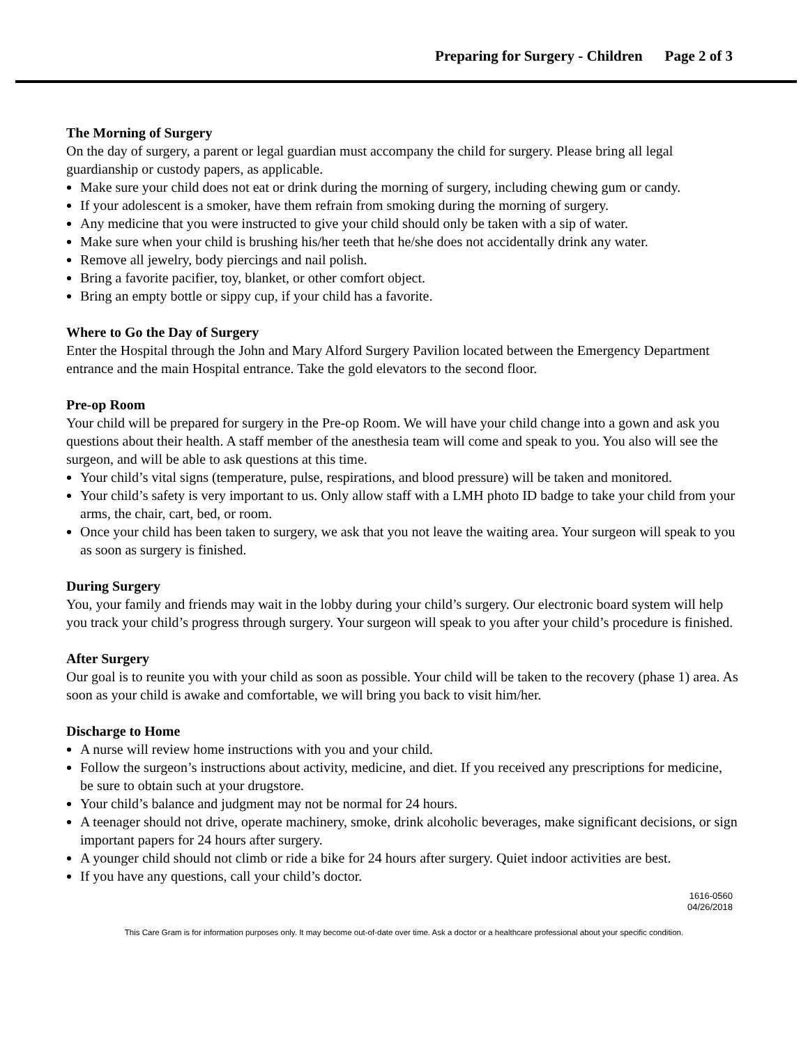Preparing for Surgery - Children Page 2 of 3
The Morning of Surgery
On the day of surgery, a parent or legal guardian must accompany the child for surgery. Please bring all legal guardianship or custody papers, as applicable.
Make sure your child does not eat or drink during the morning of surgery, including chewing gum or candy.
If your adolescent is a smoker, have them refrain from smoking during the morning of surgery.
Any medicine that you were instructed to give your child should only be taken with a sip of water.
Make sure when your child is brushing his/her teeth that he/she does not accidentally drink any water.
Remove all jewelry, body piercings and nail polish.
Bring a favorite pacifier, toy, blanket, or other comfort object.
Bring an empty bottle or sippy cup, if your child has a favorite.
Where to Go the Day of Surgery
Enter the Hospital through the John and Mary Alford Surgery Pavilion located between the Emergency Department entrance and the main Hospital entrance. Take the gold elevators to the second floor.
Pre-op Room
Your child will be prepared for surgery in the Pre-op Room. We will have your child change into a gown and ask you questions about their health. A staff member of the anesthesia team will come and speak to you. You also will see the surgeon, and will be able to ask questions at this time.
Your child’s vital signs (temperature, pulse, respirations, and blood pressure) will be taken and monitored.
Your child’s safety is very important to us. Only allow staff with a LMH photo ID badge to take your child from your arms, the chair, cart, bed, or room.
Once your child has been taken to surgery, we ask that you not leave the waiting area. Your surgeon will speak to you as soon as surgery is finished.
During Surgery
You, your family and friends may wait in the lobby during your child’s surgery. Our electronic board system will help you track your child’s progress through surgery. Your surgeon will speak to you after your child’s procedure is finished.
After Surgery
Our goal is to reunite you with your child as soon as possible. Your child will be taken to the recovery (phase 1) area. As soon as your child is awake and comfortable, we will bring you back to visit him/her.
Discharge to Home
A nurse will review home instructions with you and your child.
Follow the surgeon’s instructions about activity, medicine, and diet. If you received any prescriptions for medicine, be sure to obtain such at your drugstore.
Your child’s balance and judgment may not be normal for 24 hours.
A teenager should not drive, operate machinery, smoke, drink alcoholic beverages, make significant decisions, or sign important papers for 24 hours after surgery.
A younger child should not climb or ride a bike for 24 hours after surgery. Quiet indoor activities are best.
If you have any questions, call your child’s doctor.
1616-0560
04/26/2018
This Care Gram is for information purposes only. It may become out-of-date over time. Ask a doctor or a healthcare professional about your specific condition.